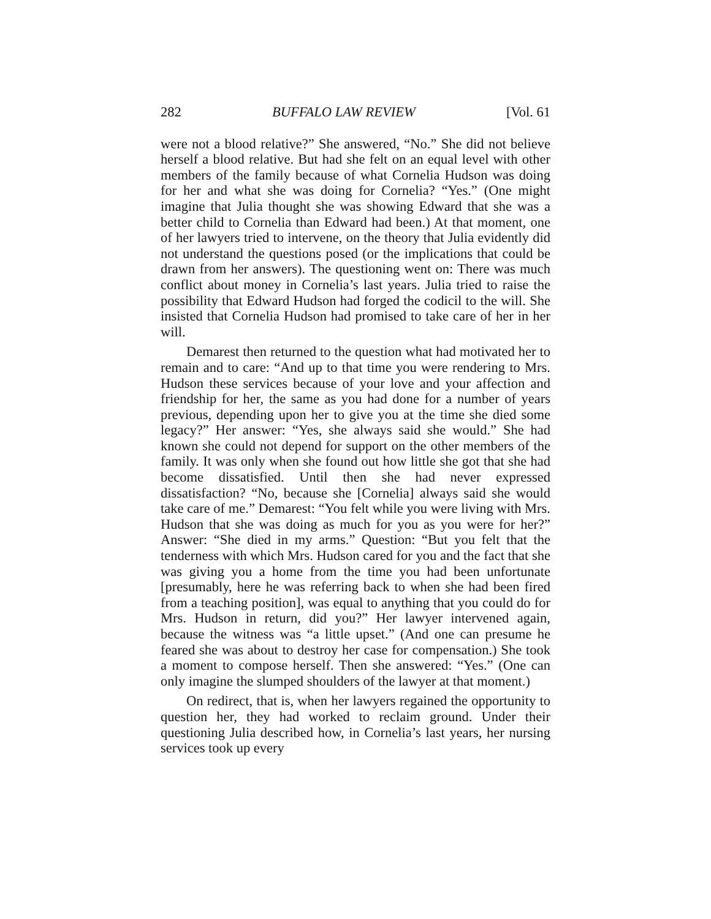282 BUFFALO LAW REVIEW [Vol. 61
were not a blood relative?” She answered, “No.” She did not believe herself a blood relative. But had she felt on an equal level with other members of the family because of what Cornelia Hudson was doing for her and what she was doing for Cornelia? “Yes.” (One might imagine that Julia thought she was showing Edward that she was a better child to Cornelia than Edward had been.) At that moment, one of her lawyers tried to intervene, on the theory that Julia evidently did not understand the questions posed (or the implications that could be drawn from her answers). The questioning went on: There was much conflict about money in Cornelia’s last years. Julia tried to raise the possibility that Edward Hudson had forged the codicil to the will. She insisted that Cornelia Hudson had promised to take care of her in her will.
Demarest then returned to the question what had motivated her to remain and to care: “And up to that time you were rendering to Mrs. Hudson these services because of your love and your affection and friendship for her, the same as you had done for a number of years previous, depending upon her to give you at the time she died some legacy?” Her answer: “Yes, she always said she would.” She had known she could not depend for support on the other members of the family. It was only when she found out how little she got that she had become dissatisfied. Until then she had never expressed dissatisfaction? “No, because she [Cornelia] always said she would take care of me.” Demarest: “You felt while you were living with Mrs. Hudson that she was doing as much for you as you were for her?” Answer: “She died in my arms.” Question: “But you felt that the tenderness with which Mrs. Hudson cared for you and the fact that she was giving you a home from the time you had been unfortunate [presumably, here he was referring back to when she had been fired from a teaching position], was equal to anything that you could do for Mrs. Hudson in return, did you?” Her lawyer intervened again, because the witness was “a little upset.” (And one can presume he feared she was about to destroy her case for compensation.) She took a moment to compose herself. Then she answered: “Yes.” (One can only imagine the slumped shoulders of the lawyer at that moment.)
On redirect, that is, when her lawyers regained the opportunity to question her, they had worked to reclaim ground. Under their questioning Julia described how, in Cornelia’s last years, her nursing services took up every